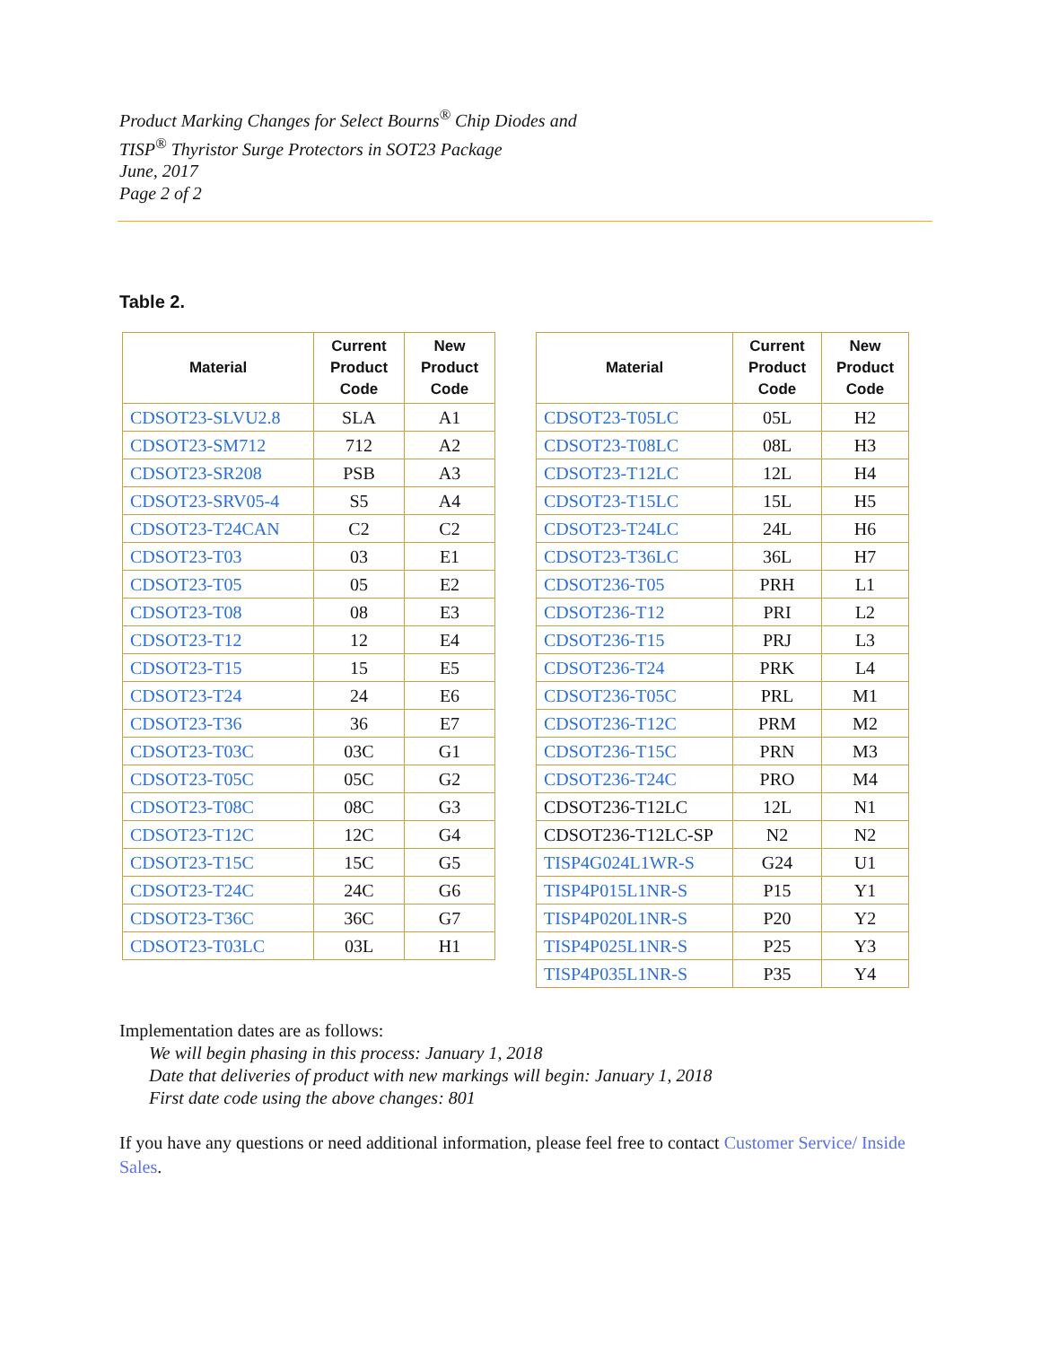Product Marking Changes for Select Bourns<sup>®</sup> Chip Diodes and
TISP<sup>®</sup> Thyristor Surge Protectors in SOT23 Package
June, 2017
Page 2 of 2
Table 2.
| Material | Current Product Code | New Product Code |
| --- | --- | --- |
| CDSOT23-SLVU2.8 | SLA | A1 |
| CDSOT23-SM712 | 712 | A2 |
| CDSOT23-SR208 | PSB | A3 |
| CDSOT23-SRV05-4 | S5 | A4 |
| CDSOT23-T24CAN | C2 | C2 |
| CDSOT23-T03 | 03 | E1 |
| CDSOT23-T05 | 05 | E2 |
| CDSOT23-T08 | 08 | E3 |
| CDSOT23-T12 | 12 | E4 |
| CDSOT23-T15 | 15 | E5 |
| CDSOT23-T24 | 24 | E6 |
| CDSOT23-T36 | 36 | E7 |
| CDSOT23-T03C | 03C | G1 |
| CDSOT23-T05C | 05C | G2 |
| CDSOT23-T08C | 08C | G3 |
| CDSOT23-T12C | 12C | G4 |
| CDSOT23-T15C | 15C | G5 |
| CDSOT23-T24C | 24C | G6 |
| CDSOT23-T36C | 36C | G7 |
| CDSOT23-T03LC | 03L | H1 |
| Material | Current Product Code | New Product Code |
| --- | --- | --- |
| CDSOT23-T05LC | 05L | H2 |
| CDSOT23-T08LC | 08L | H3 |
| CDSOT23-T12LC | 12L | H4 |
| CDSOT23-T15LC | 15L | H5 |
| CDSOT23-T24LC | 24L | H6 |
| CDSOT23-T36LC | 36L | H7 |
| CDSOT236-T05 | PRH | L1 |
| CDSOT236-T12 | PRI | L2 |
| CDSOT236-T15 | PRJ | L3 |
| CDSOT236-T24 | PRK | L4 |
| CDSOT236-T05C | PRL | M1 |
| CDSOT236-T12C | PRM | M2 |
| CDSOT236-T15C | PRN | M3 |
| CDSOT236-T24C | PRO | M4 |
| CDSOT236-T12LC | 12L | N1 |
| CDSOT236-T12LC-SP | N2 | N2 |
| TISP4G024L1WR-S | G24 | U1 |
| TISP4P015L1NR-S | P15 | Y1 |
| TISP4P020L1NR-S | P20 | Y2 |
| TISP4P025L1NR-S | P25 | Y3 |
| TISP4P035L1NR-S | P35 | Y4 |
Implementation dates are as follows:
We will begin phasing in this process: January 1, 2018
Date that deliveries of product with new markings will begin: January 1, 2018
First date code using the above changes: 801
If you have any questions or need additional information, please feel free to contact Customer Service/ Inside Sales.